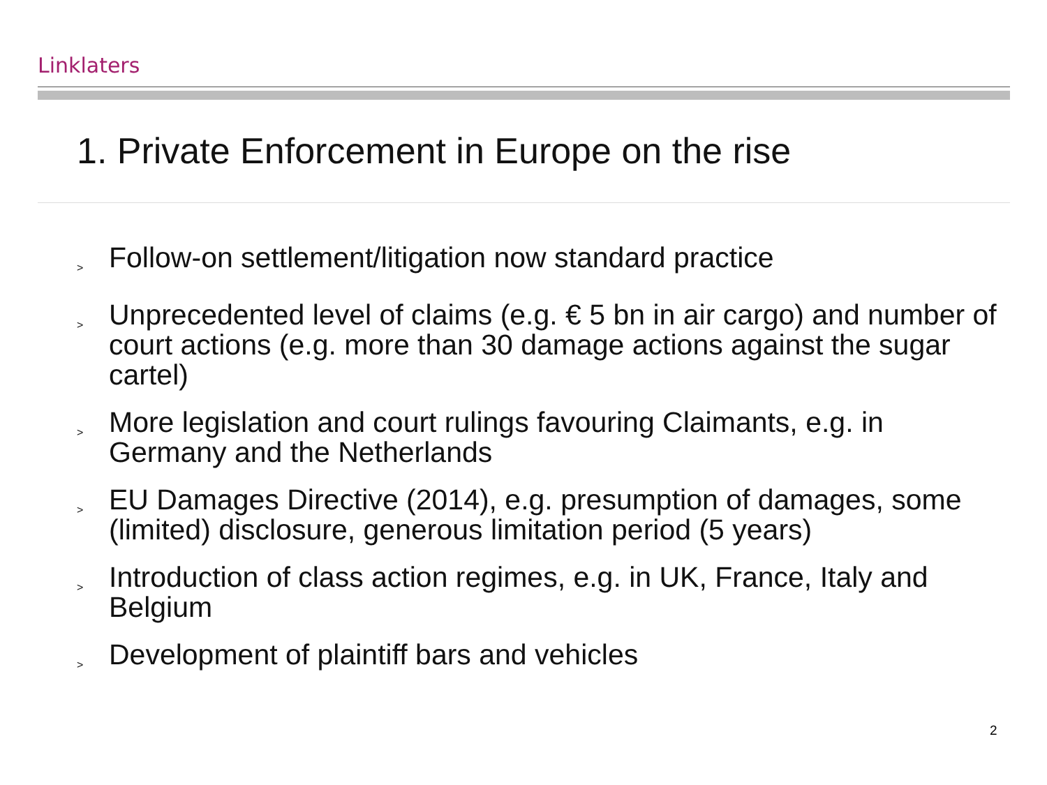Linklaters
1. Private Enforcement in Europe on the rise
> Follow-on settlement/litigation now standard practice
> Unprecedented level of claims (e.g. € 5 bn in air cargo) and number of court actions (e.g. more than 30 damage actions against the sugar cartel)
> More legislation and court rulings favouring Claimants, e.g. in Germany and the Netherlands
> EU Damages Directive (2014), e.g. presumption of damages, some (limited) disclosure, generous limitation period (5 years)
> Introduction of class action regimes, e.g. in UK, France, Italy and Belgium
> Development of plaintiff bars and vehicles
2